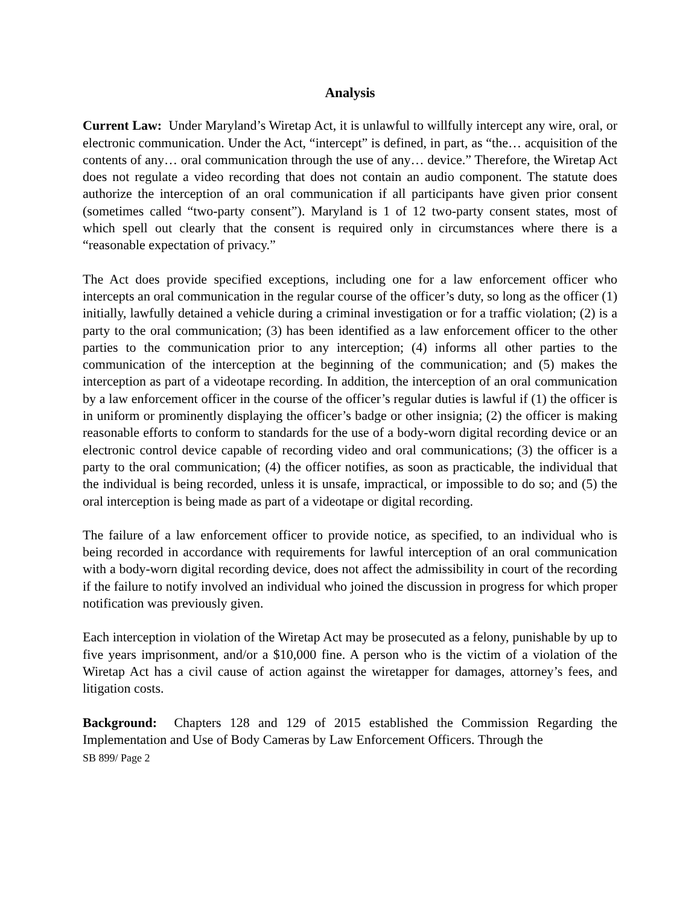Analysis
Current Law: Under Maryland’s Wiretap Act, it is unlawful to willfully intercept any wire, oral, or electronic communication. Under the Act, “intercept” is defined, in part, as “the… acquisition of the contents of any… oral communication through the use of any… device.” Therefore, the Wiretap Act does not regulate a video recording that does not contain an audio component. The statute does authorize the interception of an oral communication if all participants have given prior consent (sometimes called “two-party consent”). Maryland is 1 of 12 two-party consent states, most of which spell out clearly that the consent is required only in circumstances where there is a “reasonable expectation of privacy.”
The Act does provide specified exceptions, including one for a law enforcement officer who intercepts an oral communication in the regular course of the officer’s duty, so long as the officer (1) initially, lawfully detained a vehicle during a criminal investigation or for a traffic violation; (2) is a party to the oral communication; (3) has been identified as a law enforcement officer to the other parties to the communication prior to any interception; (4) informs all other parties to the communication of the interception at the beginning of the communication; and (5) makes the interception as part of a videotape recording. In addition, the interception of an oral communication by a law enforcement officer in the course of the officer’s regular duties is lawful if (1) the officer is in uniform or prominently displaying the officer’s badge or other insignia; (2) the officer is making reasonable efforts to conform to standards for the use of a body-worn digital recording device or an electronic control device capable of recording video and oral communications; (3) the officer is a party to the oral communication; (4) the officer notifies, as soon as practicable, the individual that the individual is being recorded, unless it is unsafe, impractical, or impossible to do so; and (5) the oral interception is being made as part of a videotape or digital recording.
The failure of a law enforcement officer to provide notice, as specified, to an individual who is being recorded in accordance with requirements for lawful interception of an oral communication with a body-worn digital recording device, does not affect the admissibility in court of the recording if the failure to notify involved an individual who joined the discussion in progress for which proper notification was previously given.
Each interception in violation of the Wiretap Act may be prosecuted as a felony, punishable by up to five years imprisonment, and/or a $10,000 fine. A person who is the victim of a violation of the Wiretap Act has a civil cause of action against the wiretapper for damages, attorney’s fees, and litigation costs.
Background: Chapters 128 and 129 of 2015 established the Commission Regarding the Implementation and Use of Body Cameras by Law Enforcement Officers. Through the
SB 899/ Page 2